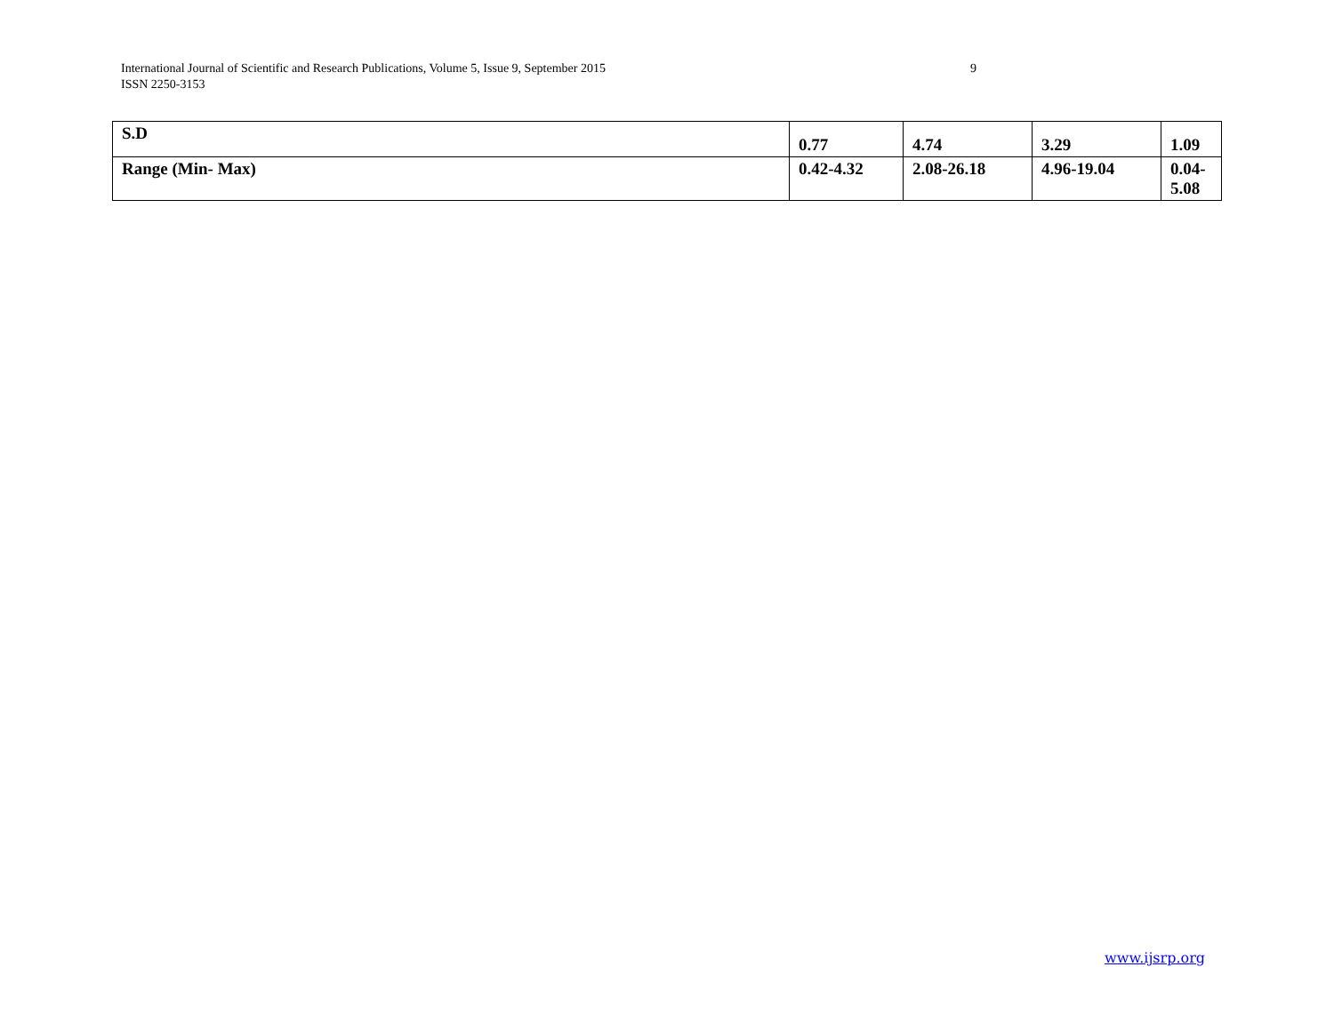International Journal of Scientific and Research Publications, Volume 5, Issue 9, September 2015
ISSN 2250-3153
9
| S.D | 0.77 | 4.74 | 3.29 | 1.09 |
| Range (Min- Max) | 0.42-4.32 | 2.08-26.18 | 4.96-19.04 | 0.04- 5.08 |
www.ijsrp.org